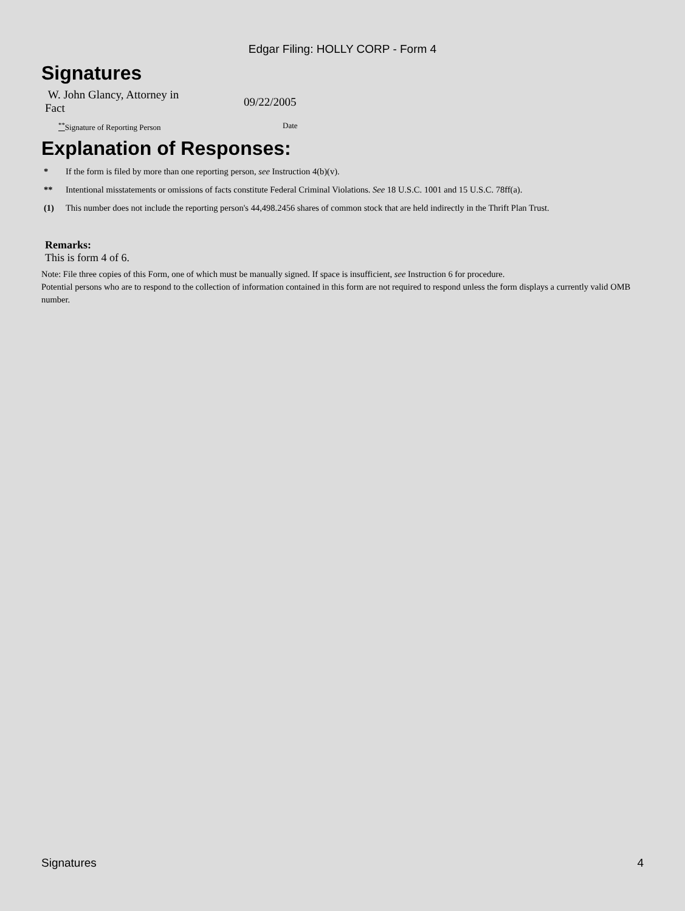Edgar Filing: HOLLY CORP - Form 4
Signatures
W. John Glancy, Attorney in Fact
09/22/2005
<sup>**</sup> Signature of Reporting Person Date
Explanation of Responses:
| * | If the form is filed by more than one reporting person, see Instruction 4(b)(v). |
| ** | Intentional misstatements or omissions of facts constitute Federal Criminal Violations. See 18 U.S.C. 1001 and 15 U.S.C. 78ff(a). |
| (1) | This number does not include the reporting person's 44,498.2456 shares of common stock that are held indirectly in the Thrift Plan Trust. |
Remarks:
This is form 4 of 6.
Note: File three copies of this Form, one of which must be manually signed. If space is insufficient, see Instruction 6 for procedure.
Potential persons who are to respond to the collection of information contained in this form are not required to respond unless the form displays a currently valid OMB number.
Signatures 4